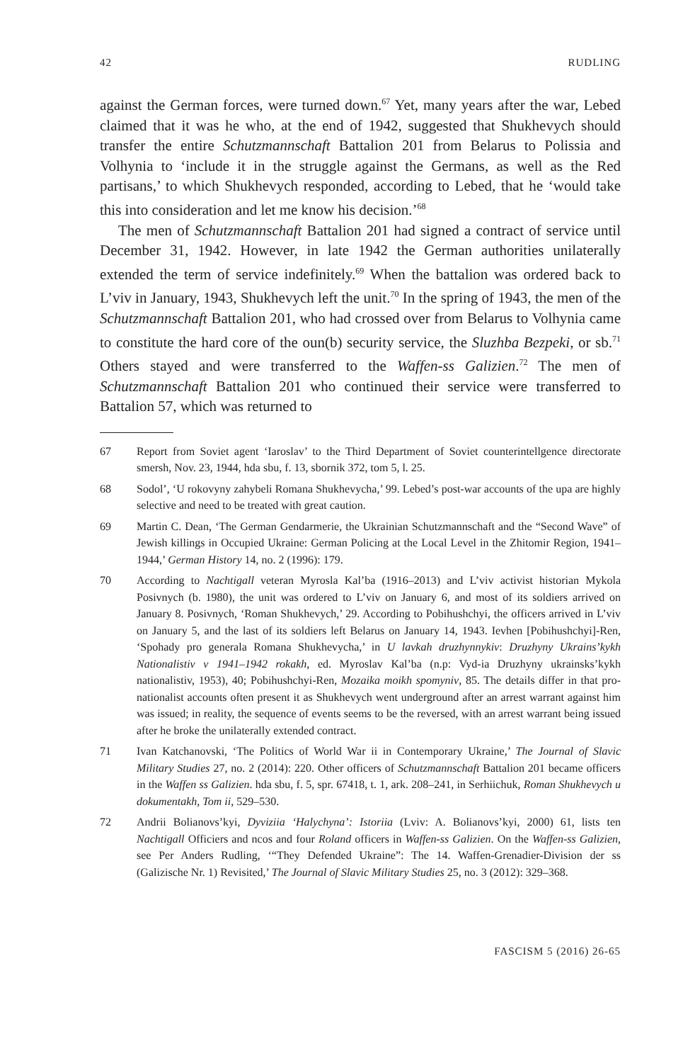42 RUDLING
against the German forces, were turned down.<sup>67</sup> Yet, many years after the war, Lebed claimed that it was he who, at the end of 1942, suggested that Shukhevych should transfer the entire Schutzmannschaft Battalion 201 from Belarus to Polissia and Volhynia to ‘include it in the struggle against the Germans, as well as the Red partisans,’ to which Shukhevych responded, according to Lebed, that he ‘would take this into consideration and let me know his decision.’<sup>68</sup>
The men of Schutzmannschaft Battalion 201 had signed a contract of service until December 31, 1942. However, in late 1942 the German authorities unilaterally extended the term of service indefinitely.<sup>69</sup> When the battalion was ordered back to L’viv in January, 1943, Shukhevych left the unit.<sup>70</sup> In the spring of 1943, the men of the Schutzmannschaft Battalion 201, who had crossed over from Belarus to Volhynia came to constitute the hard core of the oun(b) security service, the Sluzhba Bezpeki, or sb.<sup>71</sup> Others stayed and were transferred to the Waffen-ss Galizien.<sup>72</sup> The men of Schutzmannschaft Battalion 201 who continued their service were transferred to Battalion 57, which was returned to
67 Report from Soviet agent ‘Iaroslav’ to the Third Department of Soviet counterintellgence directorate smersh, Nov. 23, 1944, hda sbu, f. 13, sbornik 372, tom 5, l. 25.
68 Sodol’, ‘U rokovyny zahybeli Romana Shukhevycha,’ 99. Lebed’s post-war accounts of the upa are highly selective and need to be treated with great caution.
69 Martin C. Dean, ‘The German Gendarmerie, the Ukrainian Schutzmannschaft and the “Second Wave” of Jewish killings in Occupied Ukraine: German Policing at the Local Level in the Zhitomir Region, 1941–1944,’ German History 14, no. 2 (1996): 179.
70 According to Nachtigall veteran Myrosla Kal’ba (1916–2013) and L’viv activist historian Mykola Posivnych (b. 1980), the unit was ordered to L’viv on January 6, and most of its soldiers arrived on January 8. Posivnych, ‘Roman Shukhevych,’ 29. According to Pobihushchyi, the officers arrived in L’viv on January 5, and the last of its soldiers left Belarus on January 14, 1943. Ievhen [Pobihushchyi]-Ren, ‘Spohady pro generala Romana Shukhevycha,’ in U lavkah druzhynnykiv: Druzhyny Ukrains’kykh Nationalistiv v 1941–1942 rokakh, ed. Myroslav Kal’ba (n.p: Vyd-ia Druzhyny ukrainsks’kykh nationalistiv, 1953), 40; Pobihushchyi-Ren, Mozaika moikh spomyniv, 85. The details differ in that pro-nationalist accounts often present it as Shukhevych went underground after an arrest warrant against him was issued; in reality, the sequence of events seems to be the reversed, with an arrest warrant being issued after he broke the unilaterally extended contract.
71 Ivan Katchanovski, ‘The Politics of World War ii in Contemporary Ukraine,’ The Journal of Slavic Military Studies 27, no. 2 (2014): 220. Other officers of Schutzmannschaft Battalion 201 became officers in the Waffen ss Galizien. hda sbu, f. 5, spr. 67418, t. 1, ark. 208–241, in Serhiichuk, Roman Shukhevych u dokumentakh, Tom ii, 529–530.
72 Andrii Bolianovs’kyi, Dyviziia ‘Halychyna’: Istoriia (Lviv: A. Bolianovs’kyi, 2000) 61, lists ten Nachtigall Officiers and ncos and four Roland officers in Waffen-ss Galizien. On the Waffen-ss Galizien, see Per Anders Rudling, ‘“They Defended Ukraine”: The 14. Waffen-Grenadier-Division der ss (Galizische Nr. 1) Revisited,’ The Journal of Slavic Military Studies 25, no. 3 (2012): 329–368.
FASCISM 5 (2016) 26-65